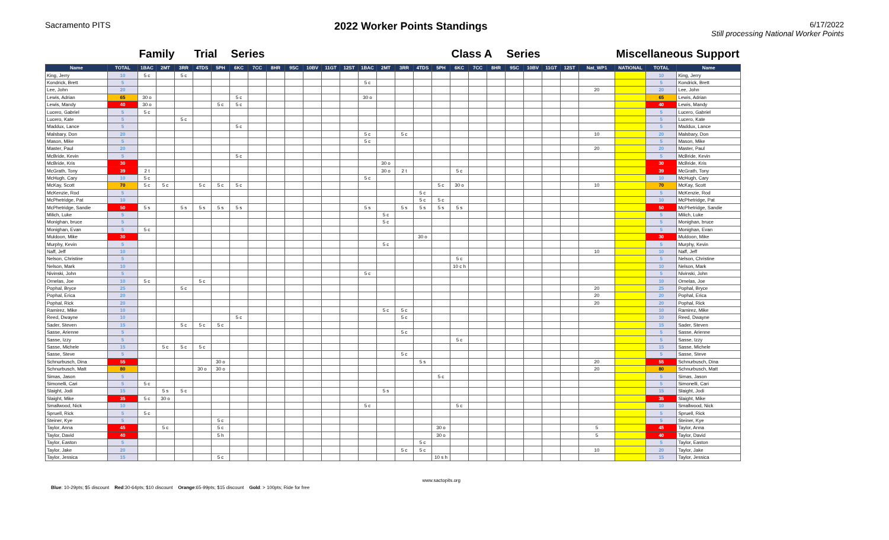Sacramento PITS
2022 Worker Points Standings
6/17/2022
Still processing National Worker Points
| | | Family | | | Trial | | Series | | | | | | | | | | | | Class A | | | Series | | | | | Miscellaneous Support | | | |
| --- | --- | --- | --- | --- | --- | --- | --- | --- | --- | --- | --- | --- | --- | --- | --- | --- | --- | --- | --- | --- | --- | --- | --- | --- | --- | --- | --- | --- | --- | --- |
| Name | TOTAL | 1BAC | 2MT | 3RR | 4TDS | 5PH | 6KC | 7CC | 8HR | 9SC | 10BV | 11GT | 12ST | 1BAC | 2MT | 3RR | 4TDS | 5PH | 6KC | 7CC | 8HR | 9SC | 10BV | 11GT | 12ST | Nat_WP1 | NATIONAL | TOTAL | Name | |
| King, Jerry | 10 | 5 c | | 5 c | | | | | | | | | | | | | | | | | | | | | | | | 10 | King, Jerry | |
| Kondrick, Brett | 5 | | | | | | | | | | | | | 5 c | | | | | | | | | | | | | | 5 | Kondrick, Brett | |
| Lee, John | 20 | | | | | | | | | | | | | | | | | | | | | | | | | 20 | | 20 | Lee, John | |
| Lewis, Adrian | 65 | 30 o | | | | | 5 c | | | | | | | 30 o | | | | | | | | | | | | | | 65 | Lewis, Adrian | |
| Lewis, Mandy | 40 | 30 o | | | | 5 c | 5 c | | | | | | | | | | | | | | | | | | | | | 40 | Lewis, Mandy | |
| Lucero, Gabriel | 5 | 5 c | | | | | | | | | | | | | | | | | | | | | | | | | | 5 | Lucero, Gabriel | |
| Lucero, Kate | 5 | | | 5 c | | | | | | | | | | | | | | | | | | | | | | | | 5 | Lucero, Kate | |
| Maddux, Lance | 5 | | | | | | 5 c | | | | | | | | | | | | | | | | | | | | | 5 | Maddux, Lance | |
| Malsbary, Don | 20 | | | | | | | | | | | | | 5 c | | 5 c | | | | | | | | | | 10 | | 20 | Malsbary, Don | |
| Mason, Mike | 5 | | | | | | | | | | | | | 5 c | | | | | | | | | | | | | | 5 | Mason, Mike | |
| Master, Paul | 20 | | | | | | | | | | | | | | | | | | | | | | | | | 20 | | 20 | Master, Paul | |
| McBride, Kevin | 5 | | | | | | 5 c | | | | | | | | | | | | | | | | | | | | | 5 | McBride, Kevin | |
| McBride, Kris | 30 | | | | | | | | | | | | | | 30 o | | | | | | | | | | | | | 30 | McBride, Kris | |
| McGrath, Tony | 39 | 2 t | | | | | | | | | | | | | 30 o | 2 t | | | 5 c | | | | | | | | | 39 | McGrath, Tony | |
| McHugh, Cary | 10 | 5 c | | | | | | | | | | | | 5 c | | | | | | | | | | | | | | 10 | McHugh, Cary | |
| McKay, Scott | 70 | 5 c | 5 c | | 5 c | 5 c | 5 c | | | | | | | | | | | 5 c | 30 o | | | | | | | 10 | | 70 | McKay, Scott | |
| McKenzie, Rod | 5 | | | | | | | | | | | | | | | | 5 c | | | | | | | | | | | 5 | McKenzie, Rod | |
| McPhetridge, Pat | 10 | | | | | | | | | | | | | | | | 5 c | 5 c | | | | | | | | | | 10 | McPhetridge, Pat | |
| McPhetridge, Sandie | 50 | 5 s | | 5 s | 5 s | 5 s | 5 s | | | | | | | 5 s | | 5 s | 5 s | 5 s | 5 s | | | | | | | | | 50 | McPhetridge, Sandie | |
| Milich, Luke | 5 | | | | | | | | | | | | | | 5 c | | | | | | | | | | | | | 5 | Milich, Luke | |
| Monighan, bruce | 5 | | | | | | | | | | | | | | 5 c | | | | | | | | | | | | | 5 | Monighan, bruce | |
| Monighan, Evan | 5 | 5 c | | | | | | | | | | | | | | | | | | | | | | | | | | 5 | Monighan, Evan | |
| Muldoon, Mike | 30 | | | | | | | | | | | | | | | | 30 o | | | | | | | | | | | 30 | Muldoon, Mike | |
| Murphy, Kevin | 5 | | | | | | | | | | | | | | 5 c | | | | | | | | | | | | | 5 | Murphy, Kevin | |
| Naff, Jeff | 10 | | | | | | | | | | | | | | | | | | | | | | | | | 10 | | 10 | Naff, Jeff | |
| Nelson, Christine | 5 | | | | | | | | | | | | | | | | | | 5 c | | | | | | | | | 5 | Nelson, Christine | |
| Nelson, Mark | 10 | | | | | | | | | | | | | | | | | | 10 c h | | | | | | | | | 10 | Nelson, Mark | |
| Nivinski, John | 5 | | | | | | | | | | | | | 5 c | | | | | | | | | | | | | | 5 | Nivinski, John | |
| Ornelas, Joe | 10 | 5 c | | | 5 c | | | | | | | | | | | | | | | | | | | | | | | 10 | Ornelas, Joe | |
| Pophal, Bryce | 25 | | | 5 c | | | | | | | | | | | | | | | | | | | | | | 20 | | 25 | Pophal, Bryce | |
| Pophal, Erica | 20 | | | | | | | | | | | | | | | | | | | | | | | | | 20 | | 20 | Pophal, Erica | |
| Pophal, Rick | 20 | | | | | | | | | | | | | | | | | | | | | | | | | 20 | | 20 | Pophal, Rick | |
| Ramirez, Mike | 10 | | | | | | | | | | | | | | 5 c | 5 c | | | | | | | | | | | | 10 | Ramirez, Mike | |
| Reed, Dwayne | 10 | | | | | | 5 c | | | | | | | | | 5 c | | | | | | | | | | | | 10 | Reed, Dwayne | |
| Sader, Steven | 15 | | | 5 c | 5 c | 5 c | | | | | | | | | | | | | | | | | | | | | | 15 | Sader, Steven | |
| Sasse, Arienne | 5 | | | | | | | | | | | | | | | 5 c | | | | | | | | | | | | 5 | Sasse, Arienne | |
| Sasse, Izzy | 5 | | | | | | | | | | | | | | | | | | 5 c | | | | | | | | | 5 | Sasse, Izzy | |
| Sasse, Michele | 15 | | 5 c | 5 c | 5 c | | | | | | | | | | | | | | | | | | | | | | | 15 | Sasse, Michele | |
| Sasse, Steve | 5 | | | | | | | | | | | | | | | 5 c | | | | | | | | | | | | 5 | Sasse, Steve | |
| Schnurbusch, Dina | 55 | | | | | 30 o | | | | | | | | | | | 5 s | | | | | | | | | 20 | | 55 | Schnurbusch, Dina | |
| Schnurbusch, Matt | 80 | | | | 30 o | 30 o | | | | | | | | | | | | | | | | | | | | 20 | | 80 | Schnurbusch, Matt | |
| Simas, Jason | 5 | | | | | | | | | | | | | | | | | 5 c | | | | | | | | | | 5 | Simas, Jason | |
| Simonelli, Cari | 5 | 5 c | | | | | | | | | | | | | | | | | | | | | | | | | | 5 | Simonelli, Cari | |
| Slaight, Jodi | 15 | | 5 s | 5 c | | | | | | | | | | | 5 s | | | | | | | | | | | | | 15 | Slaight, Jodi | |
| Slaight, Mike | 35 | 5 c | 30 o | | | | | | | | | | | | | | | | | | | | | | | | | 35 | Slaight, Mike | |
| Smallwood, Nick | 10 | | | | | | | | | | | | | 5 c | | | | | 5 c | | | | | | | | | 10 | Smallwood, Nick | |
| Spruell, Rick | 5 | 5 c | | | | | | | | | | | | | | | | | | | | | | | | | | 5 | Spruell, Rick | |
| Steiner, Kye | 5 | | | | | 5 c | | | | | | | | | | | | | | | | | | | | | | 5 | Steiner, Kye | |
| Taylor, Anna | 45 | | 5 c | | | 5 c | | | | | | | | | | | | 30 o | | | | | | | | 5 | | 45 | Taylor, Anna | |
| Taylor, David | 40 | | | | | 5 h | | | | | | | | | | | | 30 o | | | | | | | | 5 | | 40 | Taylor, David | |
| Taylor, Easton | 5 | | | | | | | | | | | | | | | | 5 c | | | | | | | | | | | 5 | Taylor, Easton | |
| Taylor, Jake | 20 | | | | | | | | | | | | | | | 5 c | 5 c | | | | | | | | | 10 | | 20 | Taylor, Jake | |
| Taylor, Jessica | 15 | | | | | 5 c | | | | | | | | | | | | 10 s h | | | | | | | | | | 15 | Taylor, Jessica | |
Blue: 10-29pts; $5 discount Red:30-64pts; $10 discount Orange:65-99pts; $15 discount Gold: > 100pts; Ride for free
www.sactopits.org